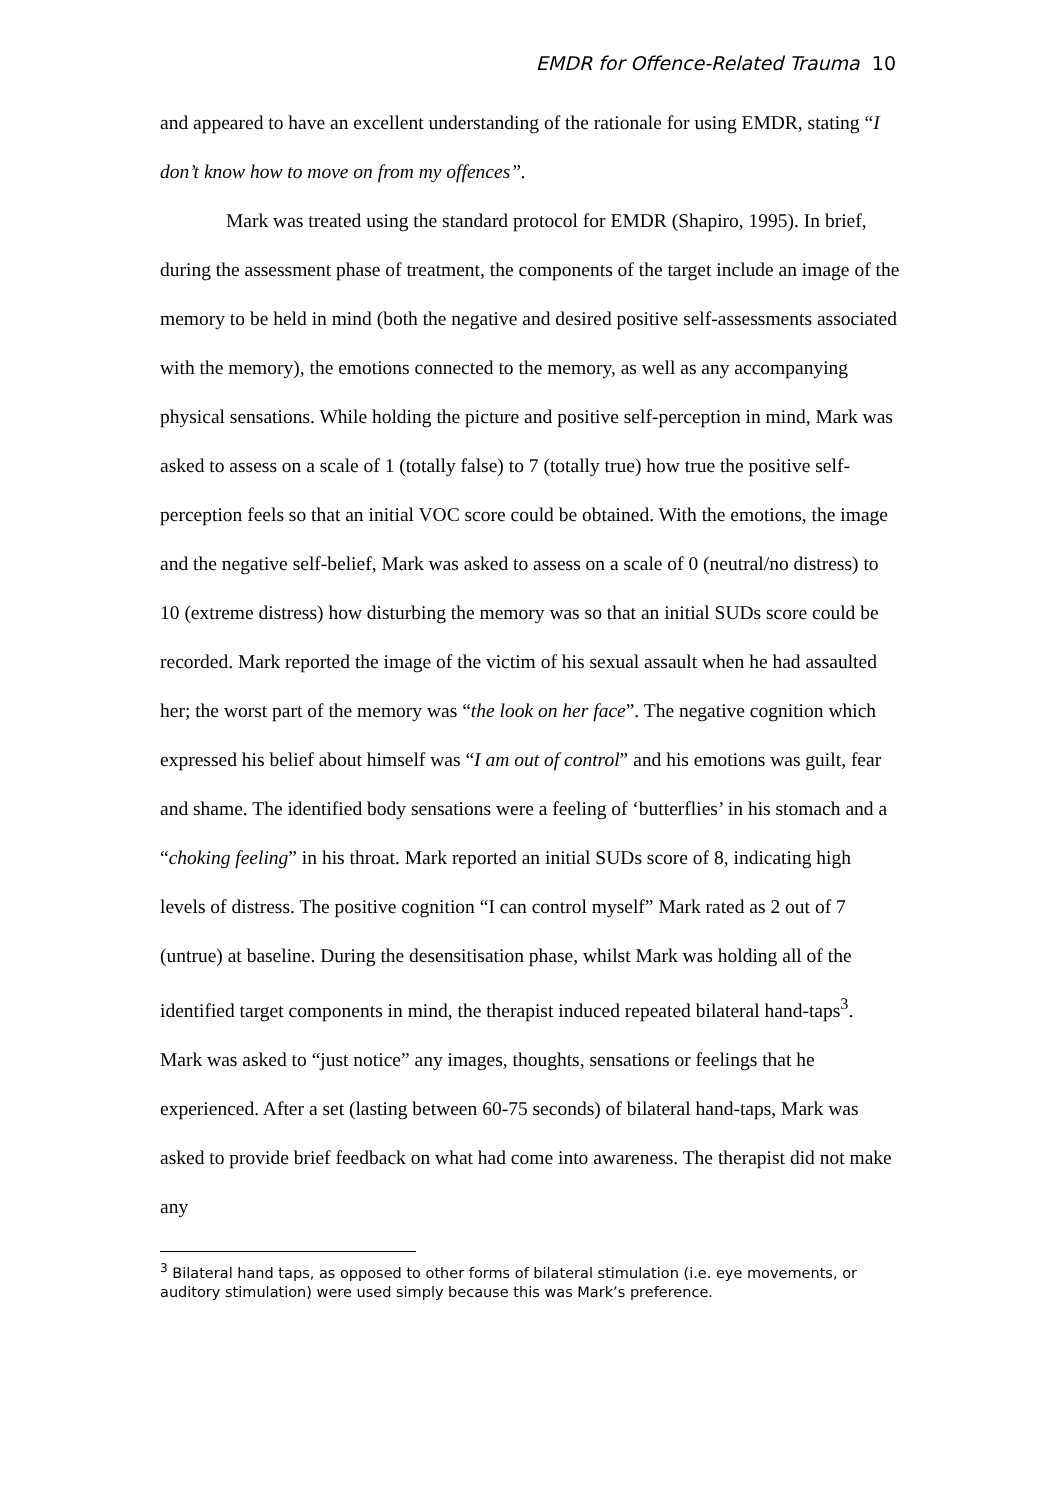EMDR for Offence-Related Trauma 10
and appeared to have an excellent understanding of the rationale for using EMDR, stating “I don’t know how to move on from my offences”.
Mark was treated using the standard protocol for EMDR (Shapiro, 1995). In brief, during the assessment phase of treatment, the components of the target include an image of the memory to be held in mind (both the negative and desired positive self-assessments associated with the memory), the emotions connected to the memory, as well as any accompanying physical sensations. While holding the picture and positive self-perception in mind, Mark was asked to assess on a scale of 1 (totally false) to 7 (totally true) how true the positive self-perception feels so that an initial VOC score could be obtained. With the emotions, the image and the negative self-belief, Mark was asked to assess on a scale of 0 (neutral/no distress) to 10 (extreme distress) how disturbing the memory was so that an initial SUDs score could be recorded. Mark reported the image of the victim of his sexual assault when he had assaulted her; the worst part of the memory was “the look on her face”. The negative cognition which expressed his belief about himself was “I am out of control” and his emotions was guilt, fear and shame. The identified body sensations were a feeling of ‘butterflies’ in his stomach and a “choking feeling” in his throat. Mark reported an initial SUDs score of 8, indicating high levels of distress. The positive cognition “I can control myself” Mark rated as 2 out of 7 (untrue) at baseline. During the desensitisation phase, whilst Mark was holding all of the identified target components in mind, the therapist induced repeated bilateral hand-taps<sup>3</sup>. Mark was asked to “just notice” any images, thoughts, sensations or feelings that he experienced. After a set (lasting between 60-75 seconds) of bilateral hand-taps, Mark was asked to provide brief feedback on what had come into awareness. The therapist did not make any
<sup>3</sup> Bilateral hand taps, as opposed to other forms of bilateral stimulation (i.e. eye movements, or auditory stimulation) were used simply because this was Mark’s preference.